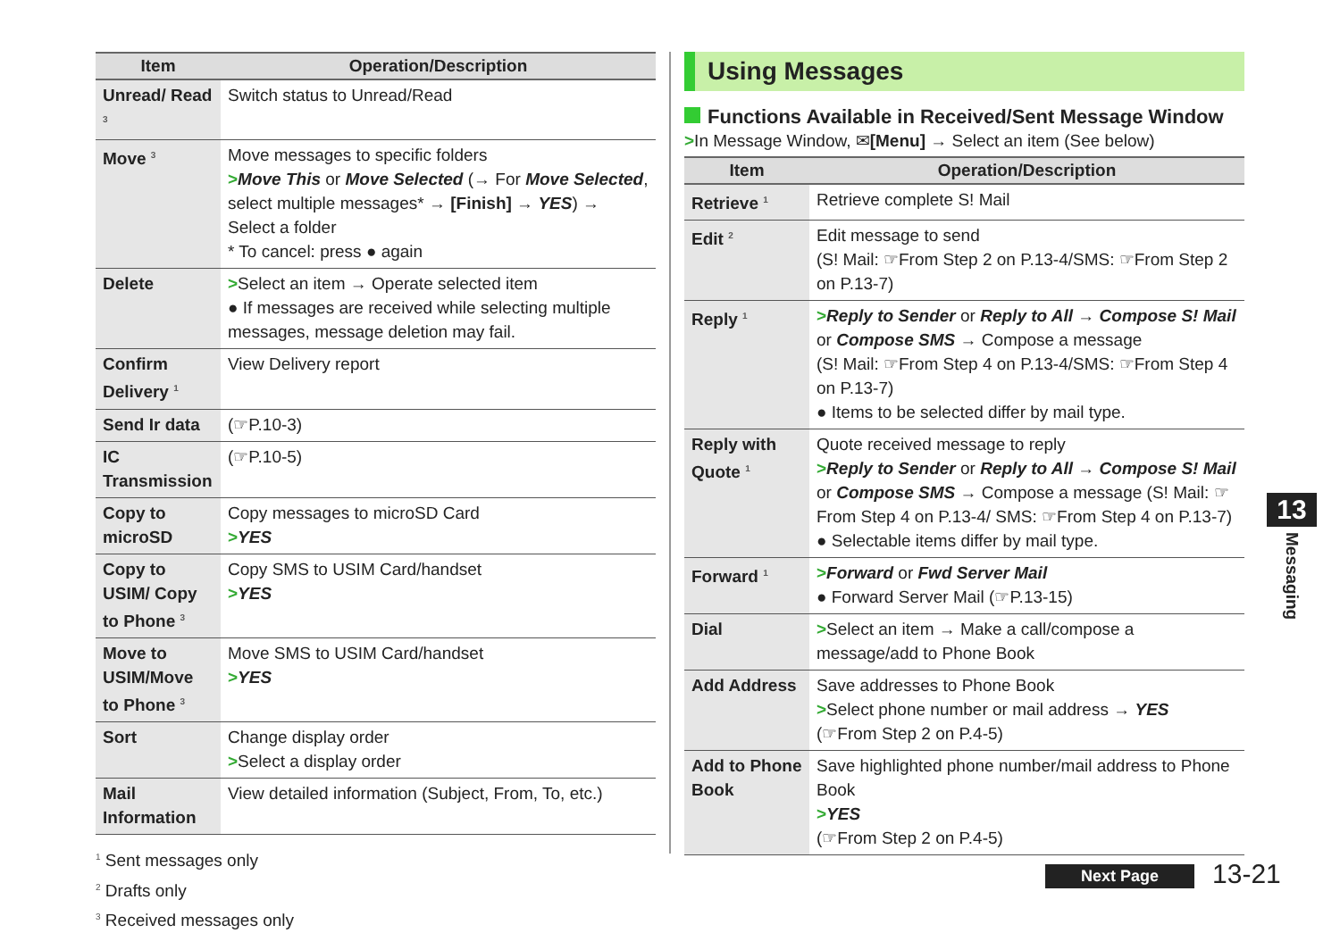| Item | Operation/Description |
| --- | --- |
| Unread/ Read <sup>3</sup> | Switch status to Unread/Read |
| Move <sup>3</sup> | Move messages to specific folders > Move This or Move Selected (→ For Move Selected , select multiple messages* → [Finish] → YES ) → Select a folder * To cancel: press ● again |
| Delete | > Select an item → Operate selected item ● If messages are received while selecting multiple messages, message deletion may fail. |
| Confirm Delivery <sup>1</sup> | View Delivery report |
| Send Ir data | (☞P.10-3) |
| IC Transmission | (☞P.10-5) |
| Copy to microSD | Copy messages to microSD Card > YES |
| Copy to USIM/ Copy to Phone <sup>3</sup> | Copy SMS to USIM Card/handset > YES |
| Move to USIM/Move to Phone <sup>3</sup> | Move SMS to USIM Card/handset > YES |
| Sort | Change display order > Select a display order |
| Mail Information | View detailed information (Subject, From, To, etc.) |
<sup>1</sup> Sent messages only
<sup>2</sup> Drafts only
<sup>3</sup> Received messages only
Using Messages
Functions Available in Received/Sent Message Window
>In Message Window, ✉[Menu] → Select an item (See below)
| Item | Operation/Description |
| --- | --- |
| Retrieve <sup>1</sup> | Retrieve complete S! Mail |
| Edit <sup>2</sup> | Edit message to send (S! Mail: ☞From Step 2 on P.13-4/SMS: ☞From Step 2 on P.13-7) |
| Reply <sup>1</sup> | > Reply to Sender or Reply to All → Compose S! Mail or Compose SMS → Compose a message (S! Mail: ☞From Step 4 on P.13-4/SMS: ☞From Step 4 on P.13-7) ● Items to be selected differ by mail type. |
| Reply with Quote <sup>1</sup> | Quote received message to reply > Reply to Sender or Reply to All → Compose S! Mail or Compose SMS → Compose a message (S! Mail: ☞From Step 4 on P.13-4/ SMS: ☞From Step 4 on P.13-7) ● Selectable items differ by mail type. |
| Forward <sup>1</sup> | > Forward or Fwd Server Mail ● Forward Server Mail (☞P.13-15) |
| Dial | > Select an item → Make a call/compose a message/add to Phone Book |
| Add Address | Save addresses to Phone Book > Select phone number or mail address → YES (☞From Step 2 on P.4-5) |
| Add to Phone Book | Save highlighted phone number/mail address to Phone Book > YES (☞From Step 2 on P.4-5) |
13
Messaging
Next Page 13-21